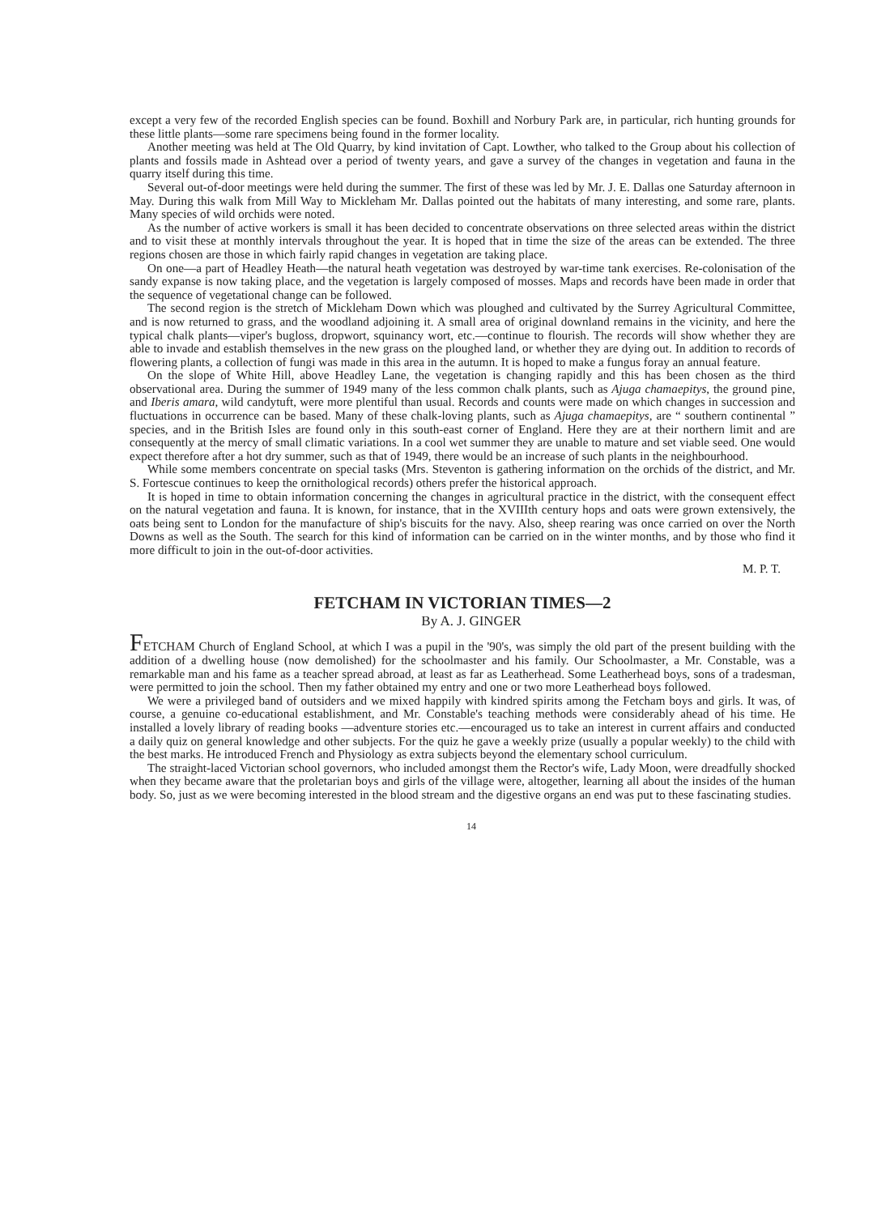except a very few of the recorded English species can be found. Boxhill and Norbury Park are, in particular, rich hunting grounds for these little plants—some rare specimens being found in the former locality.
Another meeting was held at The Old Quarry, by kind invitation of Capt. Lowther, who talked to the Group about his collection of plants and fossils made in Ashtead over a period of twenty years, and gave a survey of the changes in vegetation and fauna in the quarry itself during this time.
Several out-of-door meetings were held during the summer. The first of these was led by Mr. J. E. Dallas one Saturday afternoon in May. During this walk from Mill Way to Mickleham Mr. Dallas pointed out the habitats of many interesting, and some rare, plants. Many species of wild orchids were noted.
As the number of active workers is small it has been decided to concentrate observations on three selected areas within the district and to visit these at monthly intervals throughout the year. It is hoped that in time the size of the areas can be extended. The three regions chosen are those in which fairly rapid changes in vegetation are taking place.
On one—a part of Headley Heath—the natural heath vegetation was destroyed by war-time tank exercises. Re-colonisation of the sandy expanse is now taking place, and the vegetation is largely composed of mosses. Maps and records have been made in order that the sequence of vegetational change can be followed.
The second region is the stretch of Mickleham Down which was ploughed and cultivated by the Surrey Agricultural Committee, and is now returned to grass, and the woodland adjoining it. A small area of original downland remains in the vicinity, and here the typical chalk plants—viper's bugloss, dropwort, squinancy wort, etc.—continue to flourish. The records will show whether they are able to invade and establish themselves in the new grass on the ploughed land, or whether they are dying out. In addition to records of flowering plants, a collection of fungi was made in this area in the autumn. It is hoped to make a fungus foray an annual feature.
On the slope of White Hill, above Headley Lane, the vegetation is changing rapidly and this has been chosen as the third observational area. During the summer of 1949 many of the less common chalk plants, such as Ajuga chamaepitys, the ground pine, and Iberis amara, wild candytuft, were more plentiful than usual. Records and counts were made on which changes in succession and fluctuations in occurrence can be based. Many of these chalk-loving plants, such as Ajuga chamaepitys, are “ southern continental ” species, and in the British Isles are found only in this south-east corner of England. Here they are at their northern limit and are consequently at the mercy of small climatic variations. In a cool wet summer they are unable to mature and set viable seed. One would expect therefore after a hot dry summer, such as that of 1949, there would be an increase of such plants in the neighbourhood.
While some members concentrate on special tasks (Mrs. Steventon is gathering information on the orchids of the district, and Mr. S. Fortescue continues to keep the ornithological records) others prefer the historical approach.
It is hoped in time to obtain information concerning the changes in agricultural practice in the district, with the consequent effect on the natural vegetation and fauna. It is known, for instance, that in the XVIIIth century hops and oats were grown extensively, the oats being sent to London for the manufacture of ship's biscuits for the navy. Also, sheep rearing was once carried on over the North Downs as well as the South. The search for this kind of information can be carried on in the winter months, and by those who find it more difficult to join in the out-of-door activities.
M. P. T.
FETCHAM IN VICTORIAN TIMES—2
By A. J. GINGER
FETCHAM Church of England School, at which I was a pupil in the '90's, was simply the old part of the present building with the addition of a dwelling house (now demolished) for the schoolmaster and his family. Our Schoolmaster, a Mr. Constable, was a remarkable man and his fame as a teacher spread abroad, at least as far as Leatherhead. Some Leatherhead boys, sons of a tradesman, were permitted to join the school. Then my father obtained my entry and one or two more Leatherhead boys followed.
We were a privileged band of outsiders and we mixed happily with kindred spirits among the Fetcham boys and girls. It was, of course, a genuine co-educational establishment, and Mr. Constable's teaching methods were considerably ahead of his time. He installed a lovely library of reading books —adventure stories etc.—encouraged us to take an interest in current affairs and conducted a daily quiz on general knowledge and other subjects. For the quiz he gave a weekly prize (usually a popular weekly) to the child with the best marks. He introduced French and Physiology as extra subjects beyond the elementary school curriculum.
The straight-laced Victorian school governors, who included amongst them the Rector's wife, Lady Moon, were dreadfully shocked when they became aware that the proletarian boys and girls of the village were, altogether, learning all about the insides of the human body. So, just as we were becoming interested in the blood stream and the digestive organs an end was put to these fascinating studies.
14